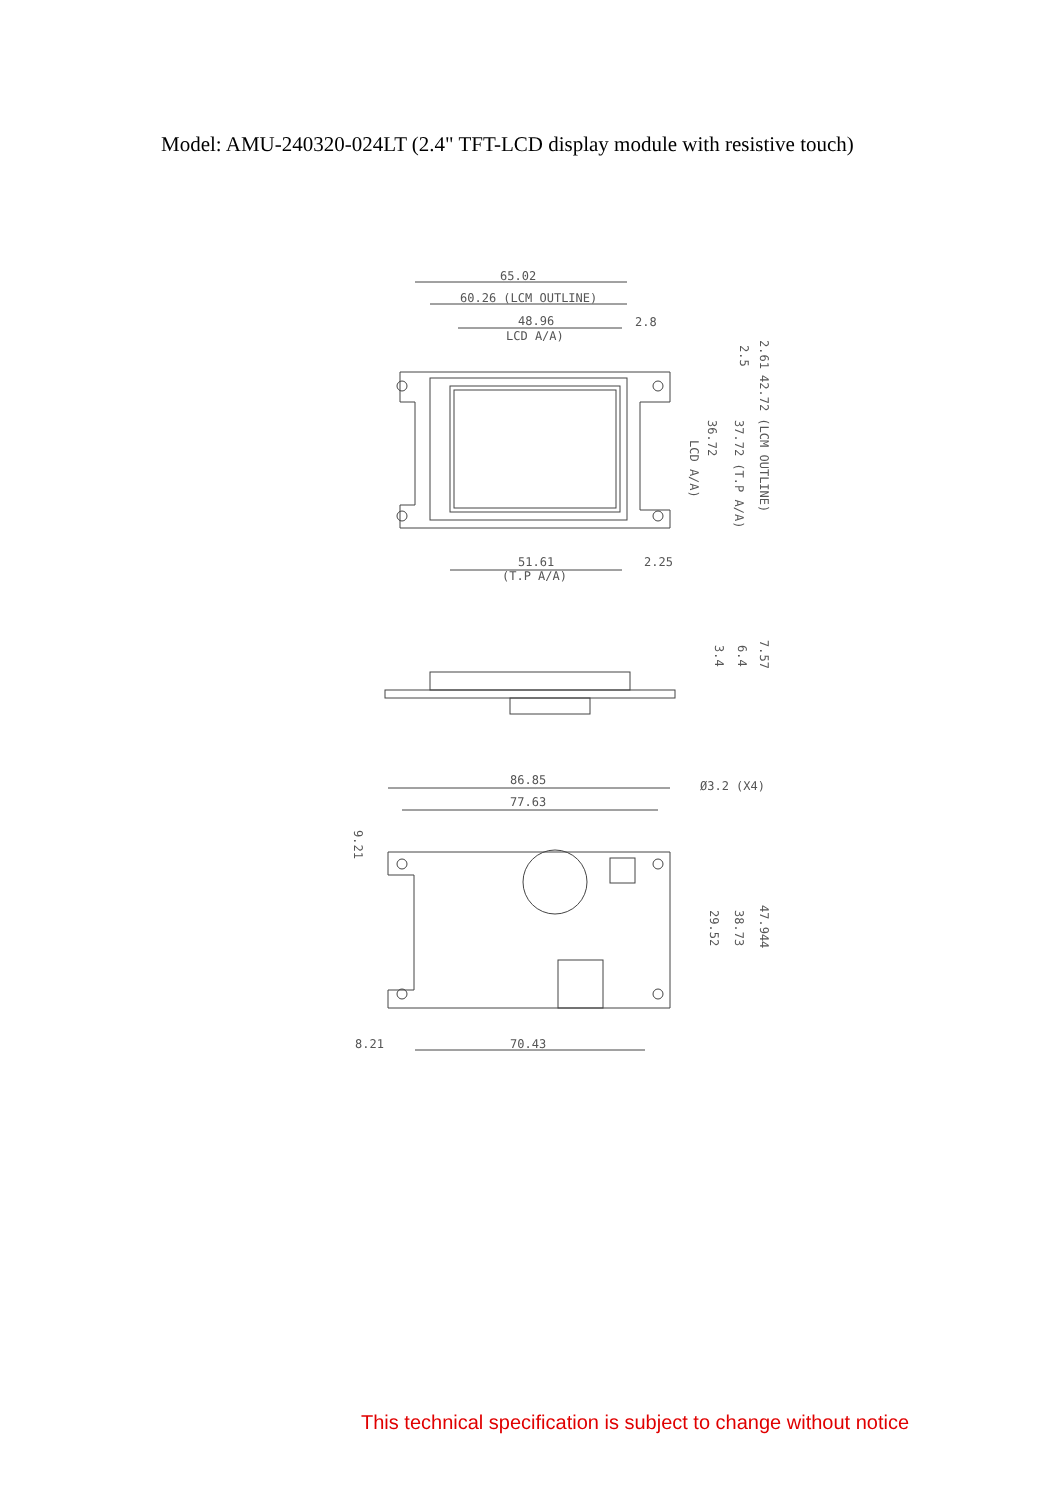Model: AMU-240320-024LT (2.4" TFT-LCD display module with resistive touch)
65.02
60.26 (LCM OUTLINE)
48.96
LCD A/A)
2.8
51.61
(T.P A/A)
2.25
LCD A/A)
2.61
2.5
42.72 (LCM OUTLINE)
37.72 (T.P A/A)
36.72
3.4
6.4
7.57
86.85
77.63
Ø3.2 (X4)
9.21
29.52
38.73
47.944
8.21
70.43
This technical specification is subject to change without notice